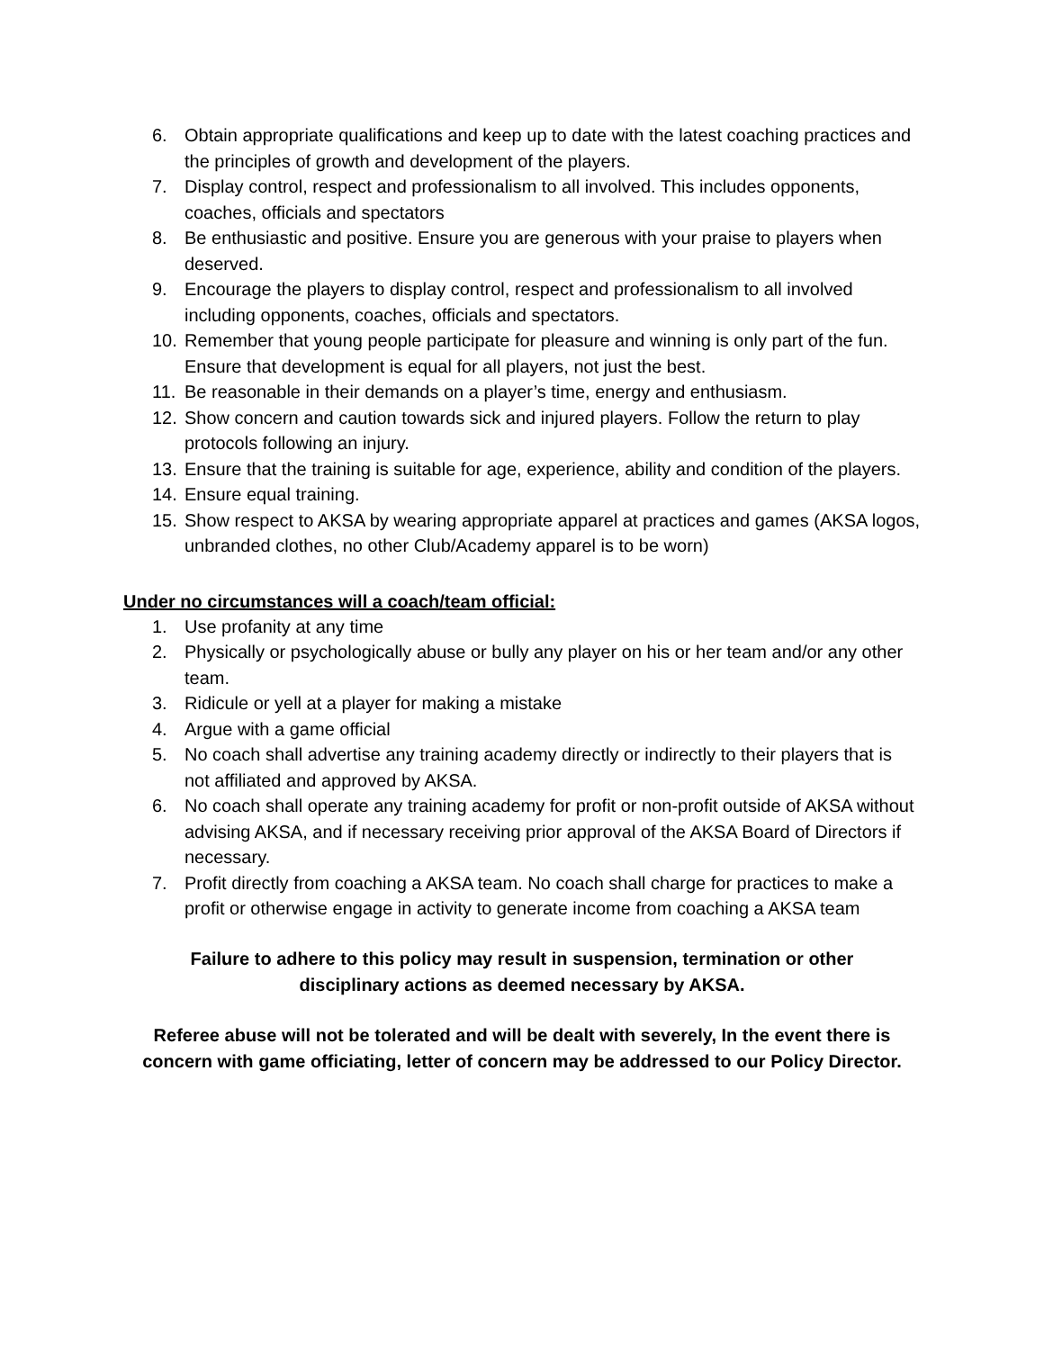6. Obtain appropriate qualifications and keep up to date with the latest coaching practices and the principles of growth and development of the players.
7. Display control, respect and professionalism to all involved. This includes opponents, coaches, officials and spectators
8. Be enthusiastic and positive. Ensure you are generous with your praise to players when deserved.
9. Encourage the players to display control, respect and professionalism to all involved including opponents, coaches, officials and spectators.
10. Remember that young people participate for pleasure and winning is only part of the fun. Ensure that development is equal for all players, not just the best.
11. Be reasonable in their demands on a player’s time, energy and enthusiasm.
12. Show concern and caution towards sick and injured players. Follow the return to play protocols following an injury.
13. Ensure that the training is suitable for age, experience, ability and condition of the players.
14. Ensure equal training.
15. Show respect to AKSA by wearing appropriate apparel at practices and games (AKSA logos, unbranded clothes, no other Club/Academy apparel is to be worn)
Under no circumstances will a coach/team official:
1. Use profanity at any time
2. Physically or psychologically abuse or bully any player on his or her team and/or any other team.
3. Ridicule or yell at a player for making a mistake
4. Argue with a game official
5. No coach shall advertise any training academy directly or indirectly to their players that is not affiliated and approved by AKSA.
6. No coach shall operate any training academy for profit or non-profit outside of AKSA without advising AKSA, and if necessary receiving prior approval of the AKSA Board of Directors if necessary.
7. Profit directly from coaching a AKSA team. No coach shall charge for practices to make a profit or otherwise engage in activity to generate income from coaching a AKSA team
Failure to adhere to this policy may result in suspension, termination or other disciplinary actions as deemed necessary by AKSA.
Referee abuse will not be tolerated and will be dealt with severely, In the event there is concern with game officiating, letter of concern may be addressed to our Policy Director.